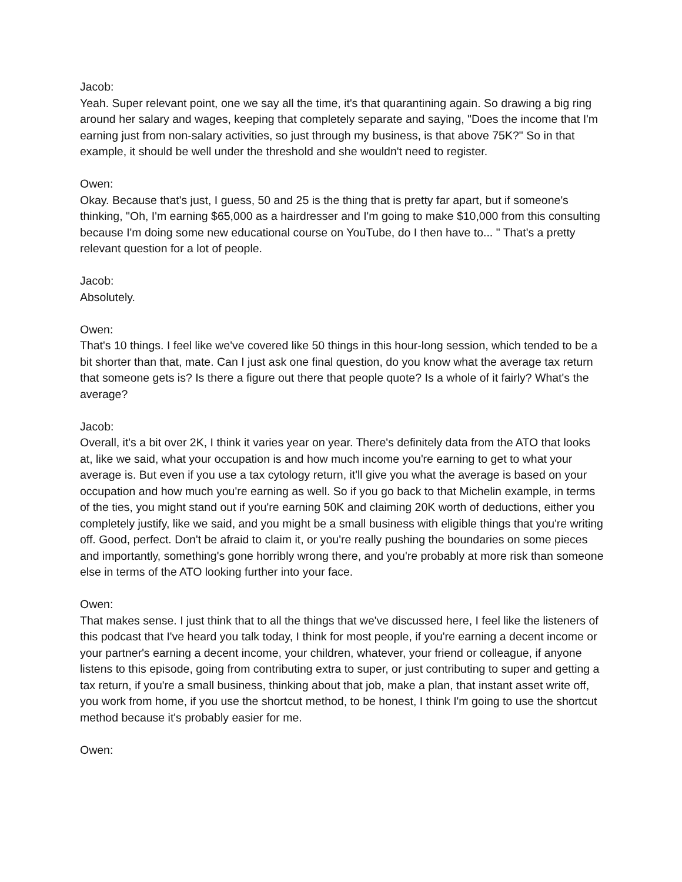Jacob:
Yeah. Super relevant point, one we say all the time, it's that quarantining again. So drawing a big ring around her salary and wages, keeping that completely separate and saying, "Does the income that I'm earning just from non-salary activities, so just through my business, is that above 75K?" So in that example, it should be well under the threshold and she wouldn't need to register.
Owen:
Okay. Because that's just, I guess, 50 and 25 is the thing that is pretty far apart, but if someone's thinking, "Oh, I'm earning $65,000 as a hairdresser and I'm going to make $10,000 from this consulting because I'm doing some new educational course on YouTube, do I then have to... " That's a pretty relevant question for a lot of people.
Jacob:
Absolutely.
Owen:
That's 10 things. I feel like we've covered like 50 things in this hour-long session, which tended to be a bit shorter than that, mate. Can I just ask one final question, do you know what the average tax return that someone gets is? Is there a figure out there that people quote? Is a whole of it fairly? What's the average?
Jacob:
Overall, it's a bit over 2K, I think it varies year on year. There's definitely data from the ATO that looks at, like we said, what your occupation is and how much income you're earning to get to what your average is. But even if you use a tax cytology return, it'll give you what the average is based on your occupation and how much you're earning as well. So if you go back to that Michelin example, in terms of the ties, you might stand out if you're earning 50K and claiming 20K worth of deductions, either you completely justify, like we said, and you might be a small business with eligible things that you're writing off. Good, perfect. Don't be afraid to claim it, or you're really pushing the boundaries on some pieces and importantly, something's gone horribly wrong there, and you're probably at more risk than someone else in terms of the ATO looking further into your face.
Owen:
That makes sense. I just think that to all the things that we've discussed here, I feel like the listeners of this podcast that I've heard you talk today, I think for most people, if you're earning a decent income or your partner's earning a decent income, your children, whatever, your friend or colleague, if anyone listens to this episode, going from contributing extra to super, or just contributing to super and getting a tax return, if you're a small business, thinking about that job, make a plan, that instant asset write off, you work from home, if you use the shortcut method, to be honest, I think I'm going to use the shortcut method because it's probably easier for me.
Owen: